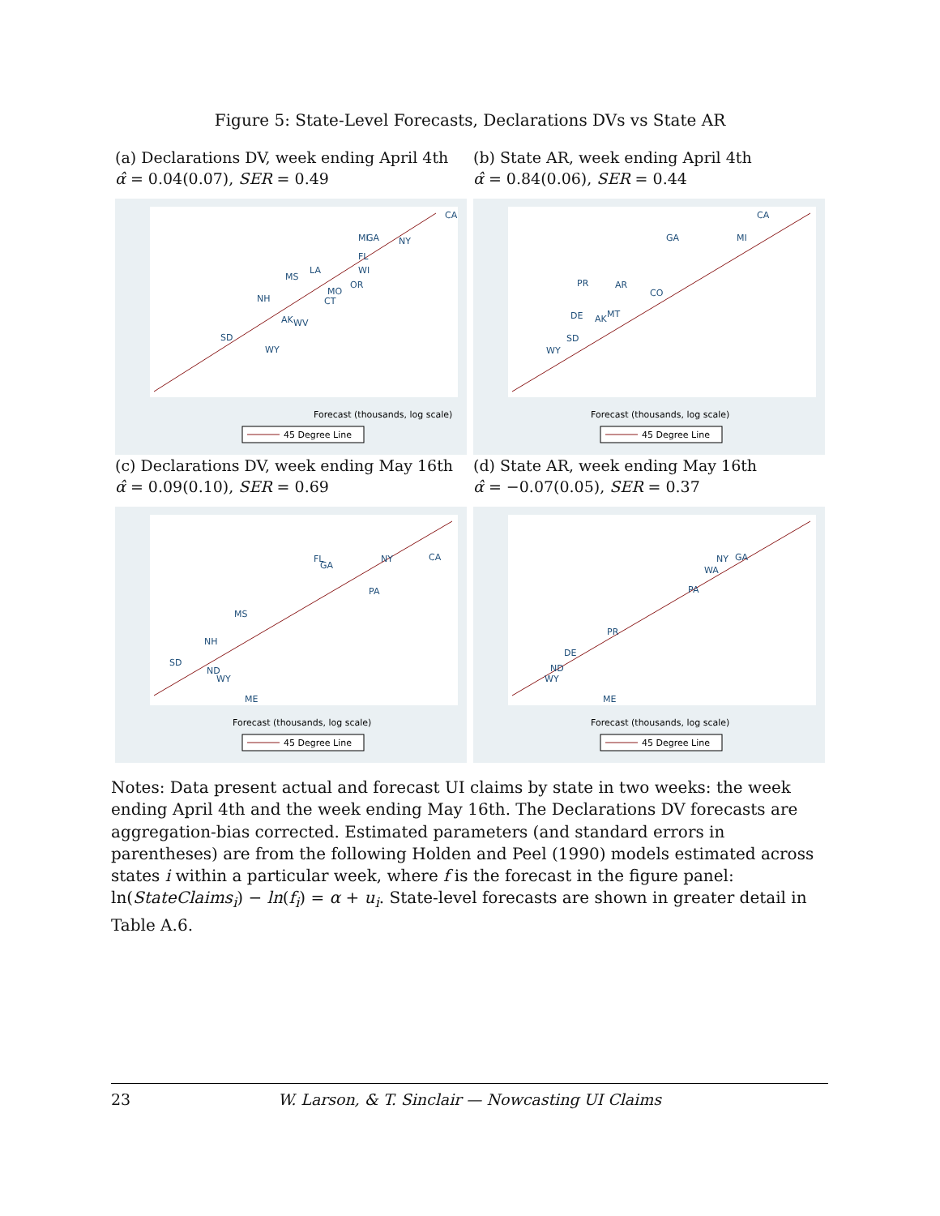Figure 5: State-Level Forecasts, Declarations DVs vs State AR
(a) Declarations DV, week ending April 4th
α̂ = 0.04(0.07), SER = 0.49
(b) State AR, week ending April 4th
α̂ = 0.84(0.06), SER = 0.44
CA
MI
GA
NY
MS
LA
OR
NH
MO
CT
SD
WY
WV
AK
WI
FL
Forecast (thousands, log scale)
45 Degree Line
CA
GA
MI
PR
AR
CO
SD
WY
DE
AK
MT
Forecast (thousands, log scale)
45 Degree Line
(c) Declarations DV, week ending May 16th
α̂ = 0.09(0.10), SER = 0.69
(d) State AR, week ending May 16th
α̂ = −0.07(0.05), SER = 0.37
CA
NY
FL
GA
PA
MS
NH
SD
ND
ME
WY
Forecast (thousands, log scale)
45 Degree Line
NY
GA
WA
PA
PR
DE
ND
WY
ME
Forecast (thousands, log scale)
45 Degree Line
Notes: Data present actual and forecast UI claims by state in two weeks: the week ending April 4th and the week ending May 16th. The Declarations DV forecasts are aggregation-bias corrected. Estimated parameters (and standard errors in parentheses) are from the following Holden and Peel (1990) models estimated across states i within a particular week, where f is the forecast in the figure panel:
ln(StateClaims<sub>i</sub>) − ln(f<sub>i</sub>) = α + u<sub>i</sub>. State-level forecasts are shown in greater detail in Table A.6.
23 W. Larson, & T. Sinclair — Nowcasting UI Claims